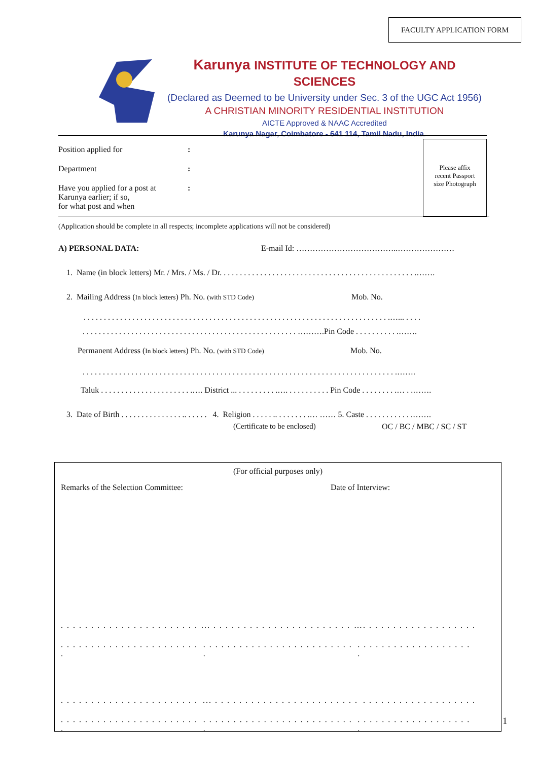FACULTY APPLICATION FORM
Karunya INSTITUTE OF TECHNOLOGY AND SCIENCES
(Declared as Deemed to be University under Sec. 3 of the UGC Act 1956)
A CHRISTIAN MINORITY RESIDENTIAL INSTITUTION
AICTE Approved & NAAC Accredited
Karunya Nagar, Coimbatore - 641 114, Tamil Nadu, India.
Please affix
recent Passport
size Photograph
Position applied for:
Department:
Have you applied for a post at
Karunya earlier; if so,
for what post and when:
(Application should be complete in all respects; incomplete applications will not be considered)
A) PERSONAL DATA: E-mail Id: ………………………………..…………………
1. Name (in block letters) Mr. / Mrs. / Ms. / Dr. . . . . . . . . . . . . . . . . . . . . . . . . . . . . . . . . . . . . . . . . . . . . . . . .…….
2. Mailing Address (In block letters) Ph. No. (with STD Code) Mob. No.
. . . . . . . . . . . . . . . . . . . . . . . . . . . . . . . . . . . . . . . . . . . . . . . . . . . . . . . . . . . . . . . . . . . . . . . . . . . .…... . . . .
. . . . . . . . . . . . . . . . . . . . . . . . . . . . . . . . . . . . . . . . . . . . . . . . . . . . . ……….Pin Code . . . . . . . . . . .…….
Permanent Address (In block letters) Ph. No. (with STD Code) Mob. No.
. . . . . . . . . . . . . . . . . . . . . . . . . . . . . . . . . . . . . . . . . . . . . . . . . . . . . . . . . . . . . . . . . . . . . . . . . . . . . .…….
Taluk . . . . . . . . . . . . . . . . . . . . . . .…. District ... . . . . . . . . . .…. . . . . . . . . . . Pin Code . . . . . . . . .… . .…….
3. Date of Birth . . . . . . . . . . . . . . . .. . . . . . 4. Religion . . . . . .. . . . . . . . .… …… 5. Caste . . . . . . . . . . . .…….
(Certificate to be enclosed) OC / BC / MBC / SC / ST
(For official purposes only)
Remarks of the Selection Committee: Date of Interview:
. . . . . . . . . . . . . . . . . . . . . . .... . . . . . . . . . . . . . . . . . . . . . . . …. . . . . . . . . . . . . . . . . . .
. . . . . . . . . . . . . . . . . . . . . . . .. . . . . . . . . . . . . . . . . . . . . . . . . .. . . . . . . . . . . . . . . . . . . .
. . . . . . . . . . . . . . . . . . . . . . .... . . . . . . . . . . . . . . . . . . . . . . . .. . . . . . . . . . . . . . . . . . .
. . . . . . . . . . . . . . . . . . . . . . . .. . . . . . . . . . . . . . . . . . . . . . . . . .. . . . . . . . . . . . . . . . . . . .
1